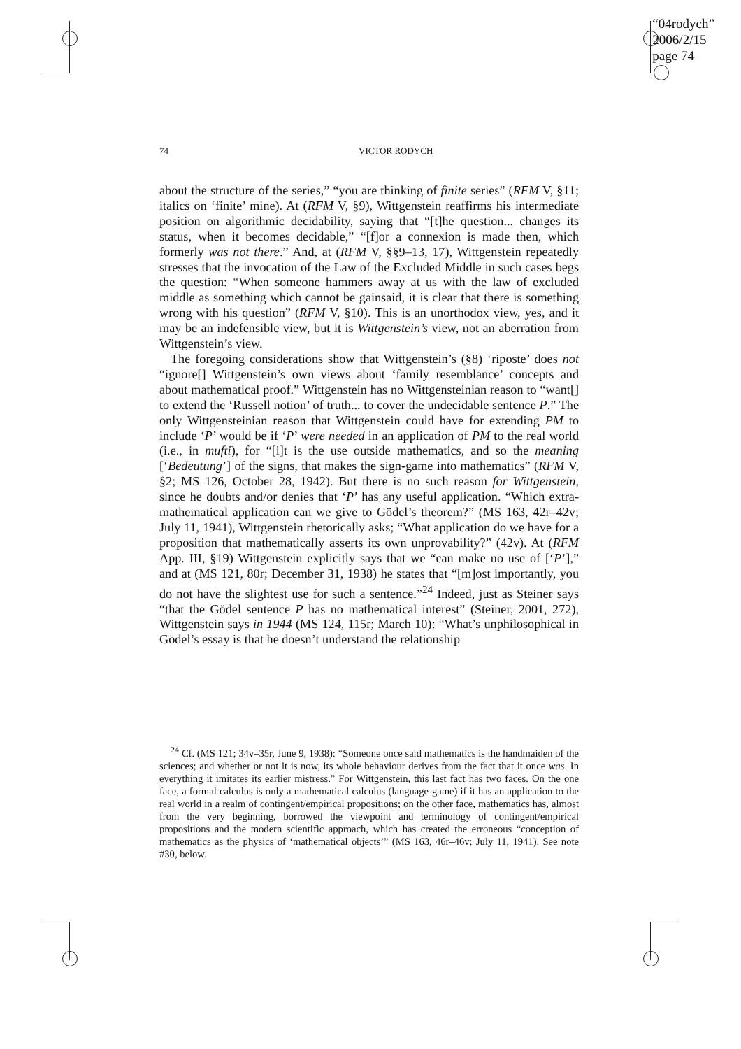“04rodych”
2006/2/15
page 74
74 VICTOR RODYCH
about the structure of the series,” “you are thinking of finite series” (RFM V, §11; italics on ‘finite’ mine). At (RFM V, §9), Wittgenstein reaffirms his intermediate position on algorithmic decidability, saying that “[t]he question... changes its status, when it becomes decidable,” “[f]or a connexion is made then, which formerly was not there.” And, at (RFM V, §§9–13, 17), Wittgenstein repeatedly stresses that the invocation of the Law of the Excluded Middle in such cases begs the question: “When someone hammers away at us with the law of excluded middle as something which cannot be gainsaid, it is clear that there is something wrong with his question” (RFM V, §10). This is an unorthodox view, yes, and it may be an indefensible view, but it is Wittgenstein’s view, not an aberration from Wittgenstein’s view.
The foregoing considerations show that Wittgenstein’s (§8) ‘riposte’ does not “ignore[] Wittgenstein’s own views about ‘family resemblance’ concepts and about mathematical proof.” Wittgenstein has no Wittgensteinian reason to “want[] to extend the ‘Russell notion’ of truth... to cover the undecidable sentence P.” The only Wittgensteinian reason that Wittgenstein could have for extending PM to include ‘P’ would be if ‘P’ were needed in an application of PM to the real world (i.e., in mufti), for “[i]t is the use outside mathematics, and so the meaning [‘Bedeutung’] of the signs, that makes the sign-game into mathematics” (RFM V, §2; MS 126, October 28, 1942). But there is no such reason for Wittgenstein, since he doubts and/or denies that ‘P’ has any useful application. “Which extra-mathematical application can we give to Gödel’s theorem?” (MS 163, 42r–42v; July 11, 1941), Wittgenstein rhetorically asks; “What application do we have for a proposition that mathematically asserts its own unprovability?” (42v). At (RFM App. III, §19) Wittgenstein explicitly says that we “can make no use of [‘P’],” and at (MS 121, 80r; December 31, 1938) he states that “[m]ost importantly, you do not have the slightest use for such a sentence.”<sup>24</sup> Indeed, just as Steiner says “that the Gödel sentence P has no mathematical interest” (Steiner, 2001, 272), Wittgenstein says in 1944 (MS 124, 115r; March 10): “What’s unphilosophical in Gödel’s essay is that he doesn’t understand the relationship
<sup>24</sup> Cf. (MS 121; 34v–35r, June 9, 1938): “Someone once said mathematics is the handmaiden of the sciences; and whether or not it is now, its whole behaviour derives from the fact that it once was. In everything it imitates its earlier mistress.” For Wittgenstein, this last fact has two faces. On the one face, a formal calculus is only a mathematical calculus (language-game) if it has an application to the real world in a realm of contingent/empirical propositions; on the other face, mathematics has, almost from the very beginning, borrowed the viewpoint and terminology of contingent/empirical propositions and the modern scientific approach, which has created the erroneous “conception of mathematics as the physics of ‘mathematical objects’” (MS 163, 46r–46v; July 11, 1941). See note #30, below.